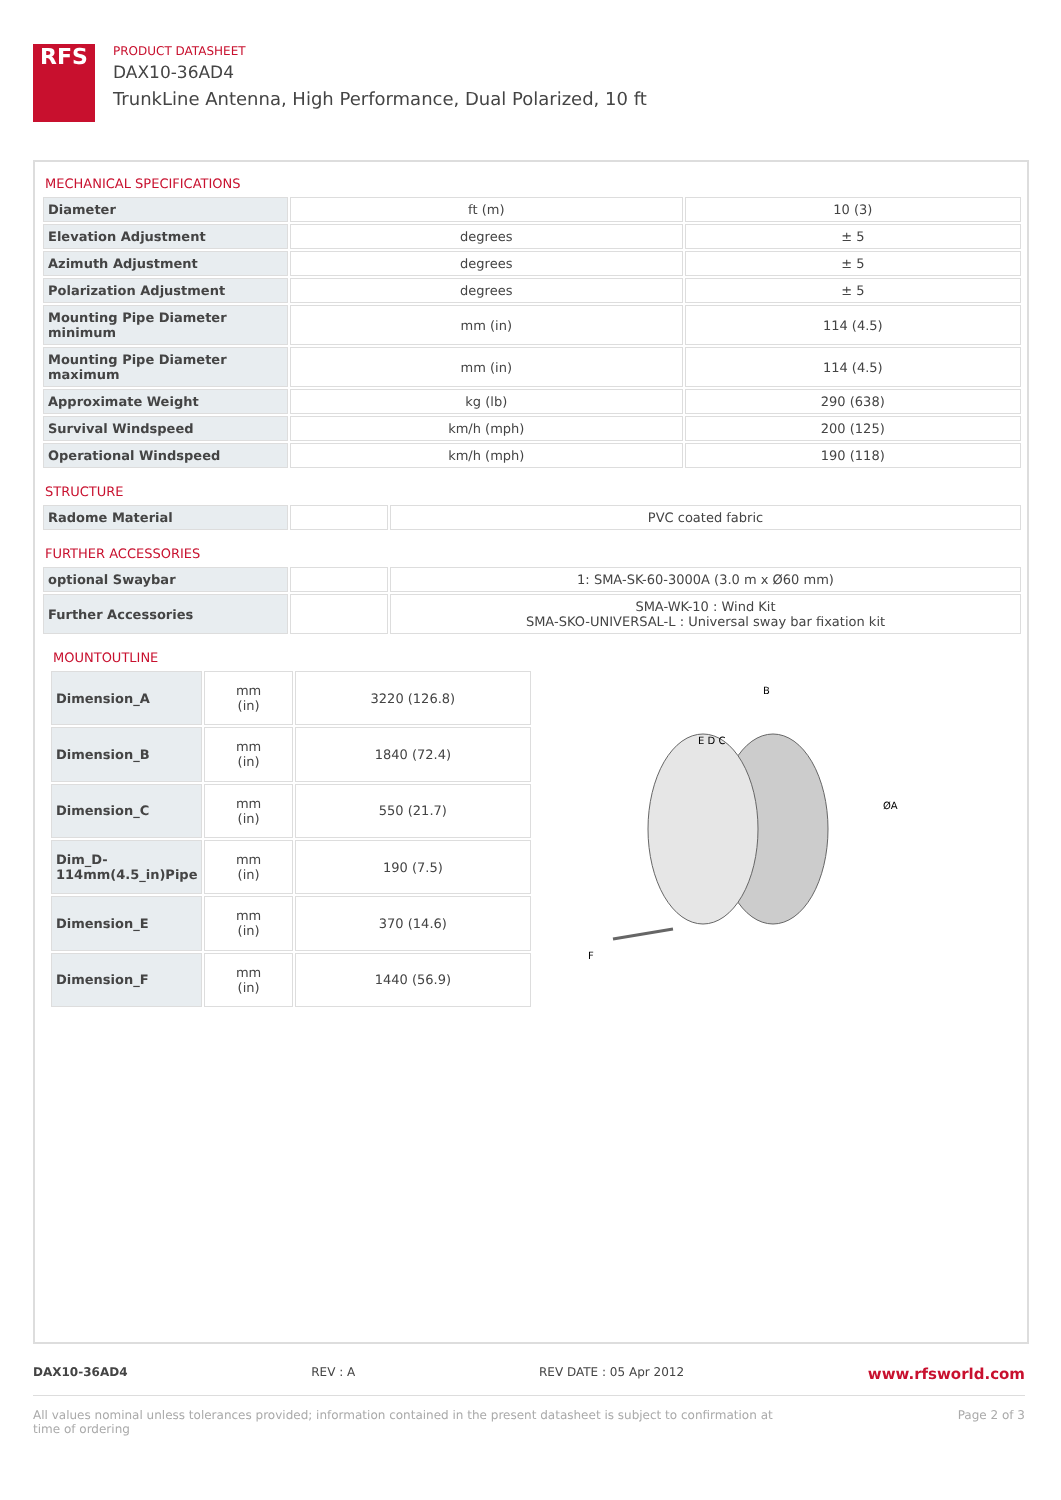RFS
PRODUCT DATASHEET
DAX10-36AD4
TrunkLine Antenna, High Performance, Dual Polarized, 10 ft
MECHANICAL SPECIFICATIONS
| Diameter | ft (m) | 10 (3) |
| Elevation Adjustment | degrees | ± 5 |
| Azimuth Adjustment | degrees | ± 5 |
| Polarization Adjustment | degrees | ± 5 |
| Mounting Pipe Diameter minimum | mm (in) | 114 (4.5) |
| Mounting Pipe Diameter maximum | mm (in) | 114 (4.5) |
| Approximate Weight | kg (lb) | 290 (638) |
| Survival Windspeed | km/h (mph) | 200 (125) |
| Operational Windspeed | km/h (mph) | 190 (118) |
STRUCTURE
| Radome Material | | PVC coated fabric |
FURTHER ACCESSORIES
| optional Swaybar | | 1: SMA-SK-60-3000A (3.0 m x Ø60 mm) |
| Further Accessories | | SMA-WK-10 : Wind Kit SMA-SKO-UNIVERSAL-L : Universal sway bar fixation kit |
MOUNTOUTLINE
| Dimension_A | mm (in) | 3220 (126.8) |
| Dimension_B | mm (in) | 1840 (72.4) |
| Dimension_C | mm (in) | 550 (21.7) |
| Dim_D-114mm(4.5_in)Pipe | mm (in) | 190 (7.5) |
| Dimension_E | mm (in) | 370 (14.6) |
| Dimension_F | mm (in) | 1440 (56.9) |
B
ØA
E D C
F
DAX10-36AD4 REV : A REV DATE : 05 Apr 2012 www.rfsworld.com
All values nominal unless tolerances provided; information contained in the present datasheet is subject to confirmation at
time of ordering Page 2 of 3